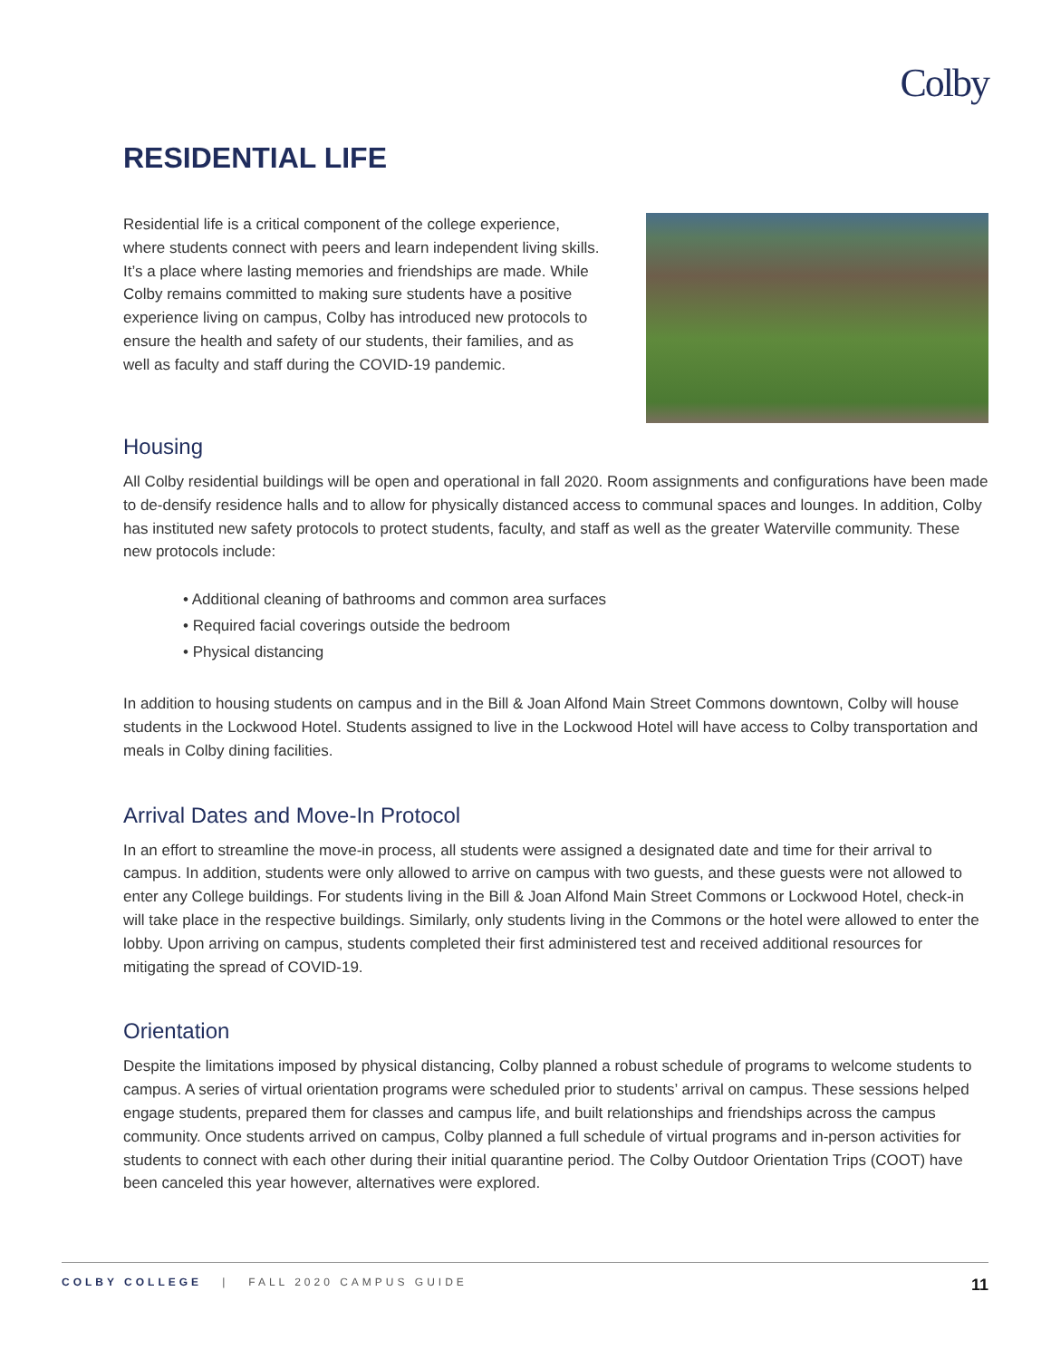Colby
RESIDENTIAL LIFE
Residential life is a critical component of the college experience, where students connect with peers and learn independent living skills. It’s a place where lasting memories and friendships are made. While Colby remains committed to making sure students have a positive experience living on campus, Colby has introduced new protocols to ensure the health and safety of our students, their families, and as well as faculty and staff during the COVID-19 pandemic.
Housing
All Colby residential buildings will be open and operational in fall 2020. Room assignments and configurations have been made to de-densify residence halls and to allow for physically distanced access to communal spaces and lounges. In addition, Colby has instituted new safety protocols to protect students, faculty, and staff as well as the greater Waterville community. These new protocols include:
• Additional cleaning of bathrooms and common area surfaces
• Required facial coverings outside the bedroom
• Physical distancing
In addition to housing students on campus and in the Bill & Joan Alfond Main Street Commons downtown, Colby will house students in the Lockwood Hotel. Students assigned to live in the Lockwood Hotel will have access to Colby transportation and meals in Colby dining facilities.
Arrival Dates and Move-In Protocol
In an effort to streamline the move-in process, all students were assigned a designated date and time for their arrival to campus. In addition, students were only allowed to arrive on campus with two guests, and these guests were not allowed to enter any College buildings. For students living in the Bill & Joan Alfond Main Street Commons or Lockwood Hotel, check-in will take place in the respective buildings. Similarly, only students living in the Commons or the hotel were allowed to enter the lobby. Upon arriving on campus, students completed their first administered test and received additional resources for mitigating the spread of COVID-19.
Orientation
Despite the limitations imposed by physical distancing, Colby planned a robust schedule of programs to welcome students to campus. A series of virtual orientation programs were scheduled prior to students’ arrival on campus. These sessions helped engage students, prepared them for classes and campus life, and built relationships and friendships across the campus community. Once students arrived on campus, Colby planned a full schedule of virtual programs and in-person activities for students to connect with each other during their initial quarantine period. The Colby Outdoor Orientation Trips (COOT) have been canceled this year however, alternatives were explored.
COLBY COLLEGE | FALL 2020 CAMPUS GUIDE 11